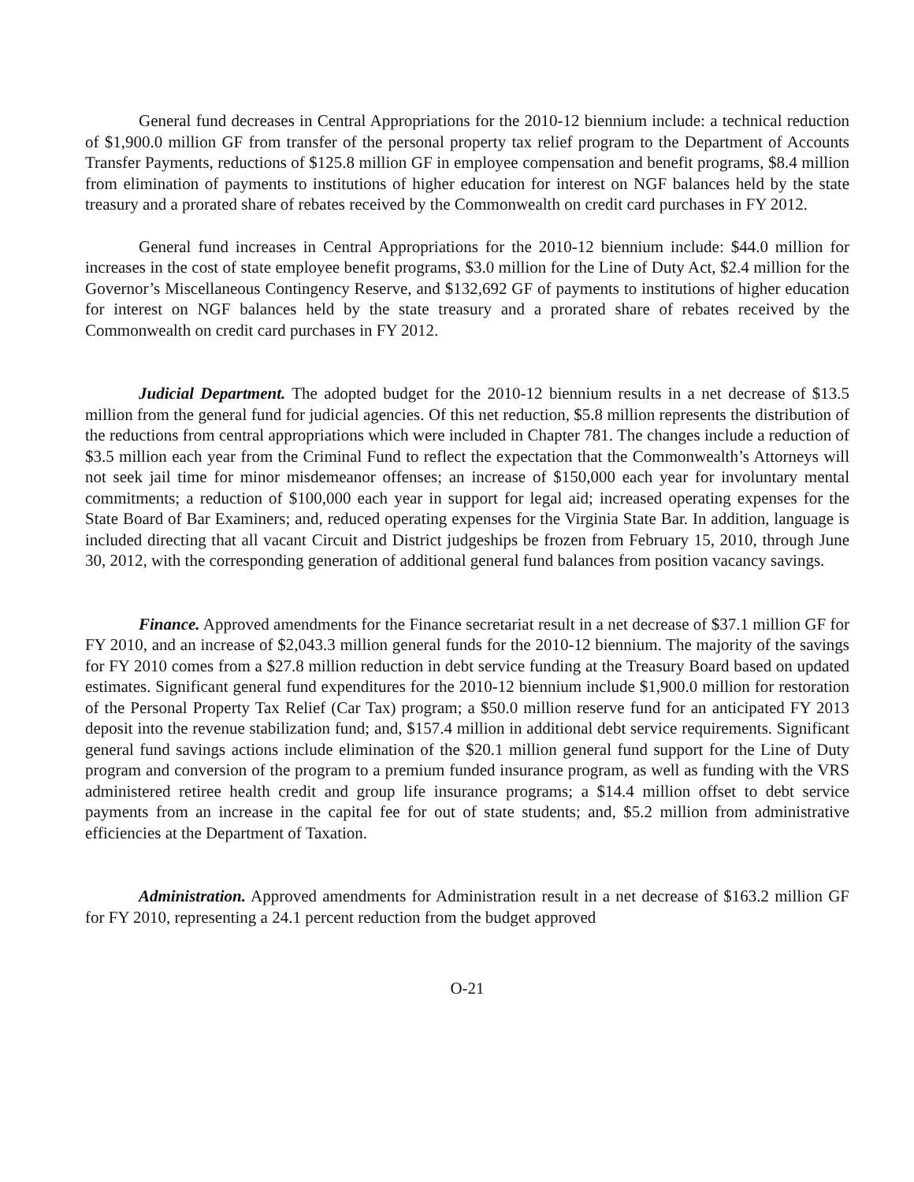General fund decreases in Central Appropriations for the 2010-12 biennium include: a technical reduction of $1,900.0 million GF from transfer of the personal property tax relief program to the Department of Accounts Transfer Payments, reductions of $125.8 million GF in employee compensation and benefit programs, $8.4 million from elimination of payments to institutions of higher education for interest on NGF balances held by the state treasury and a prorated share of rebates received by the Commonwealth on credit card purchases in FY 2012.
General fund increases in Central Appropriations for the 2010-12 biennium include: $44.0 million for increases in the cost of state employee benefit programs, $3.0 million for the Line of Duty Act, $2.4 million for the Governor’s Miscellaneous Contingency Reserve, and $132,692 GF of payments to institutions of higher education for interest on NGF balances held by the state treasury and a prorated share of rebates received by the Commonwealth on credit card purchases in FY 2012.
Judicial Department. The adopted budget for the 2010-12 biennium results in a net decrease of $13.5 million from the general fund for judicial agencies. Of this net reduction, $5.8 million represents the distribution of the reductions from central appropriations which were included in Chapter 781. The changes include a reduction of $3.5 million each year from the Criminal Fund to reflect the expectation that the Commonwealth’s Attorneys will not seek jail time for minor misdemeanor offenses; an increase of $150,000 each year for involuntary mental commitments; a reduction of $100,000 each year in support for legal aid; increased operating expenses for the State Board of Bar Examiners; and, reduced operating expenses for the Virginia State Bar. In addition, language is included directing that all vacant Circuit and District judgeships be frozen from February 15, 2010, through June 30, 2012, with the corresponding generation of additional general fund balances from position vacancy savings.
Finance. Approved amendments for the Finance secretariat result in a net decrease of $37.1 million GF for FY 2010, and an increase of $2,043.3 million general funds for the 2010-12 biennium. The majority of the savings for FY 2010 comes from a $27.8 million reduction in debt service funding at the Treasury Board based on updated estimates. Significant general fund expenditures for the 2010-12 biennium include $1,900.0 million for restoration of the Personal Property Tax Relief (Car Tax) program; a $50.0 million reserve fund for an anticipated FY 2013 deposit into the revenue stabilization fund; and, $157.4 million in additional debt service requirements. Significant general fund savings actions include elimination of the $20.1 million general fund support for the Line of Duty program and conversion of the program to a premium funded insurance program, as well as funding with the VRS administered retiree health credit and group life insurance programs; a $14.4 million offset to debt service payments from an increase in the capital fee for out of state students; and, $5.2 million from administrative efficiencies at the Department of Taxation.
Administration. Approved amendments for Administration result in a net decrease of $163.2 million GF for FY 2010, representing a 24.1 percent reduction from the budget approved
O-21